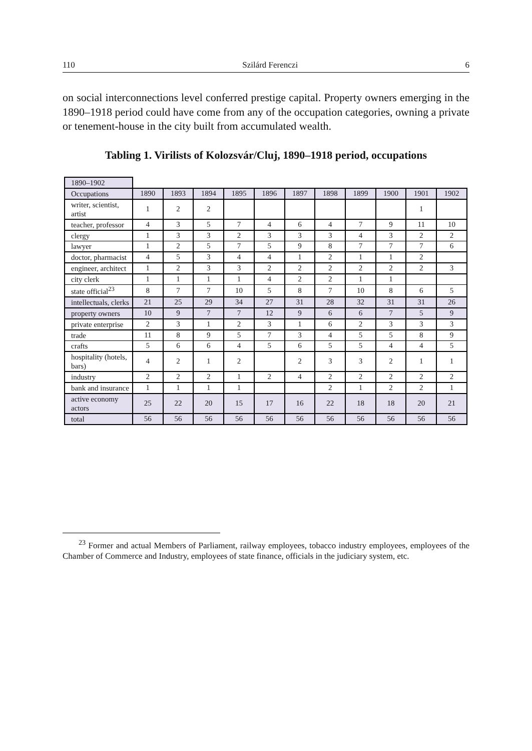110 Szilárd Ferenczi 6
on social interconnections level conferred prestige capital. Property owners emerging in the 1890–1918 period could have come from any of the occupation categories, owning a private or tenement-house in the city built from accumulated wealth.
Tabling 1. Virilists of Kolozsvár/Cluj, 1890–1918 period, occupations
| 1890–1902 | | | | | | | | | | | |
| Occupations | 1890 | 1893 | 1894 | 1895 | 1896 | 1897 | 1898 | 1899 | 1900 | 1901 | 1902 |
| writer, scientist, artist | 1 | 2 | 2 | | | | | | | 1 | |
| teacher, professor | 4 | 3 | 5 | 7 | 4 | 6 | 4 | 7 | 9 | 11 | 10 |
| clergy | 1 | 3 | 3 | 2 | 3 | 3 | 3 | 4 | 3 | 2 | 2 |
| lawyer | 1 | 2 | 5 | 7 | 5 | 9 | 8 | 7 | 7 | 7 | 6 |
| doctor, pharmacist | 4 | 5 | 3 | 4 | 4 | 1 | 2 | 1 | 1 | 2 | |
| engineer, architect | 1 | 2 | 3 | 3 | 2 | 2 | 2 | 2 | 2 | 2 | 3 |
| city clerk | 1 | 1 | 1 | 1 | 4 | 2 | 2 | 1 | 1 | | |
| state official<sup>23</sup> | 8 | 7 | 7 | 10 | 5 | 8 | 7 | 10 | 8 | 6 | 5 |
| intellectuals, clerks | 21 | 25 | 29 | 34 | 27 | 31 | 28 | 32 | 31 | 31 | 26 |
| property owners | 10 | 9 | 7 | 7 | 12 | 9 | 6 | 6 | 7 | 5 | 9 |
| private enterprise | 2 | 3 | 1 | 2 | 3 | 1 | 6 | 2 | 3 | 3 | 3 |
| trade | 11 | 8 | 9 | 5 | 7 | 3 | 4 | 5 | 5 | 8 | 9 |
| crafts | 5 | 6 | 6 | 4 | 5 | 6 | 5 | 5 | 4 | 4 | 5 |
| hospitality (hotels, bars) | 4 | 2 | 1 | 2 | | 2 | 3 | 3 | 2 | 1 | 1 |
| industry | 2 | 2 | 2 | 1 | 2 | 4 | 2 | 2 | 2 | 2 | 2 |
| bank and insurance | 1 | 1 | 1 | 1 | | | 2 | 1 | 2 | 2 | 1 |
| active economy actors | 25 | 22 | 20 | 15 | 17 | 16 | 22 | 18 | 18 | 20 | 21 |
| total | 56 | 56 | 56 | 56 | 56 | 56 | 56 | 56 | 56 | 56 | 56 |
<sup>23</sup> Former and actual Members of Parliament, railway employees, tobacco industry employees, employees of the Chamber of Commerce and Industry, employees of state finance, officials in the judiciary system, etc.